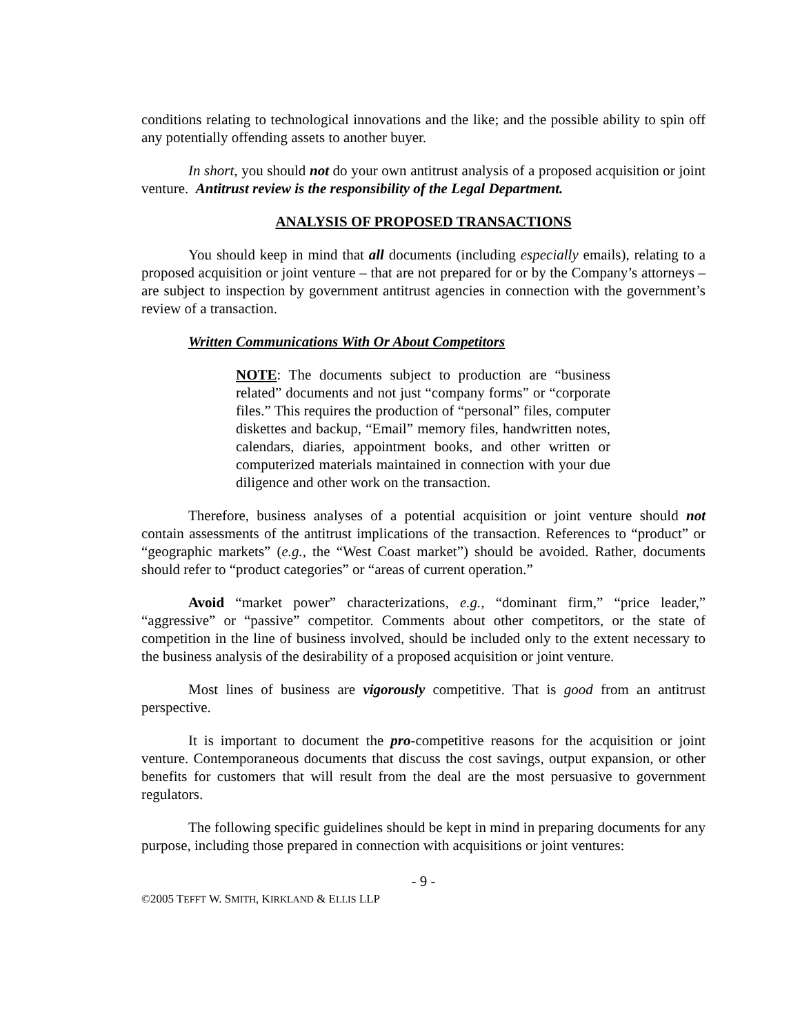conditions relating to technological innovations and the like; and the possible ability to spin off any potentially offending assets to another buyer.
In short, you should not do your own antitrust analysis of a proposed acquisition or joint venture. Antitrust review is the responsibility of the Legal Department.
ANALYSIS OF PROPOSED TRANSACTIONS
You should keep in mind that all documents (including especially emails), relating to a proposed acquisition or joint venture – that are not prepared for or by the Company’s attorneys – are subject to inspection by government antitrust agencies in connection with the government’s review of a transaction.
Written Communications With Or About Competitors
NOTE: The documents subject to production are “business related” documents and not just “company forms” or “corporate files.” This requires the production of “personal” files, computer diskettes and backup, “Email” memory files, handwritten notes, calendars, diaries, appointment books, and other written or computerized materials maintained in connection with your due diligence and other work on the transaction.
Therefore, business analyses of a potential acquisition or joint venture should not contain assessments of the antitrust implications of the transaction. References to “product” or “geographic markets” (e.g., the “West Coast market”) should be avoided. Rather, documents should refer to “product categories” or “areas of current operation.”
Avoid “market power” characterizations, e.g., “dominant firm,” “price leader,” “aggressive” or “passive” competitor. Comments about other competitors, or the state of competition in the line of business involved, should be included only to the extent necessary to the business analysis of the desirability of a proposed acquisition or joint venture.
Most lines of business are vigorously competitive. That is good from an antitrust perspective.
It is important to document the pro-competitive reasons for the acquisition or joint venture. Contemporaneous documents that discuss the cost savings, output expansion, or other benefits for customers that will result from the deal are the most persuasive to government regulators.
The following specific guidelines should be kept in mind in preparing documents for any purpose, including those prepared in connection with acquisitions or joint ventures:
- 9 -
©2005 TEFFT W. SMITH, KIRKLAND & ELLIS LLP